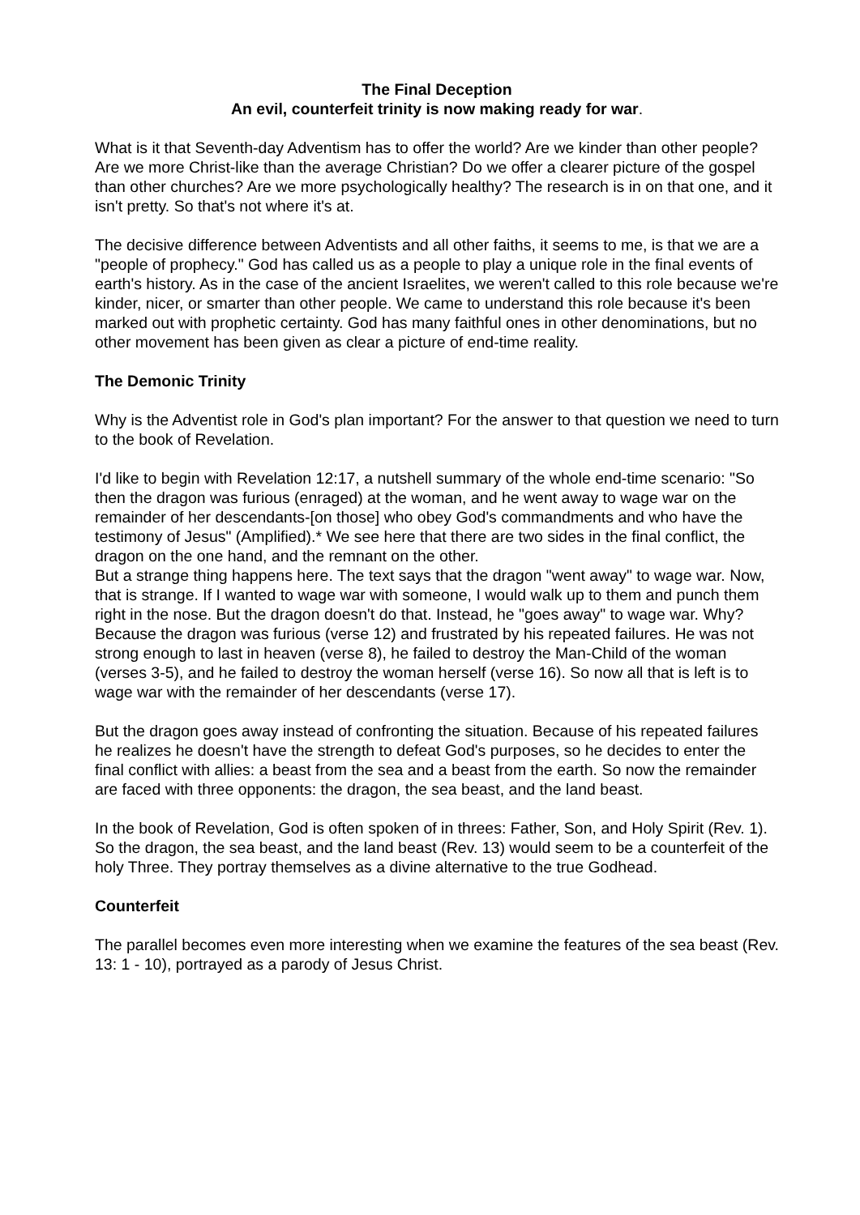The Final Deception
An evil, counterfeit trinity is now making ready for war.
What is it that Seventh-day Adventism has to offer the world? Are we kinder than other people? Are we more Christ-like than the average Christian? Do we offer a clearer picture of the gospel than other churches? Are we more psychologically healthy? The research is in on that one, and it isn't pretty. So that's not where it's at.
The decisive difference between Adventists and all other faiths, it seems to me, is that we are a "people of prophecy." God has called us as a people to play a unique role in the final events of earth's history. As in the case of the ancient Israelites, we weren't called to this role because we're kinder, nicer, or smarter than other people. We came to understand this role because it's been marked out with prophetic certainty. God has many faithful ones in other denominations, but no other movement has been given as clear a picture of end-time reality.
The Demonic Trinity
Why is the Adventist role in God's plan important? For the answer to that question we need to turn to the book of Revelation.
I'd like to begin with Revelation 12:17, a nutshell summary of the whole end-time scenario: "So then the dragon was furious (enraged) at the woman, and he went away to wage war on the remainder of her descendants-[on those] who obey God's commandments and who have the testimony of Jesus" (Amplified).* We see here that there are two sides in the final conflict, the dragon on the one hand, and the remnant on the other.
But a strange thing happens here. The text says that the dragon "went away" to wage war. Now, that is strange. If I wanted to wage war with someone, I would walk up to them and punch them right in the nose. But the dragon doesn't do that. Instead, he "goes away" to wage war. Why? Because the dragon was furious (verse 12) and frustrated by his repeated failures. He was not strong enough to last in heaven (verse 8), he failed to destroy the Man-Child of the woman (verses 3-5), and he failed to destroy the woman herself (verse 16). So now all that is left is to wage war with the remainder of her descendants (verse 17).
But the dragon goes away instead of confronting the situation. Because of his repeated failures he realizes he doesn't have the strength to defeat God's purposes, so he decides to enter the final conflict with allies: a beast from the sea and a beast from the earth. So now the remainder are faced with three opponents: the dragon, the sea beast, and the land beast.
In the book of Revelation, God is often spoken of in threes: Father, Son, and Holy Spirit (Rev. 1). So the dragon, the sea beast, and the land beast (Rev. 13) would seem to be a counterfeit of the holy Three. They portray themselves as a divine alternative to the true Godhead.
Counterfeit
The parallel becomes even more interesting when we examine the features of the sea beast (Rev. 13: 1 - 10), portrayed as a parody of Jesus Christ.